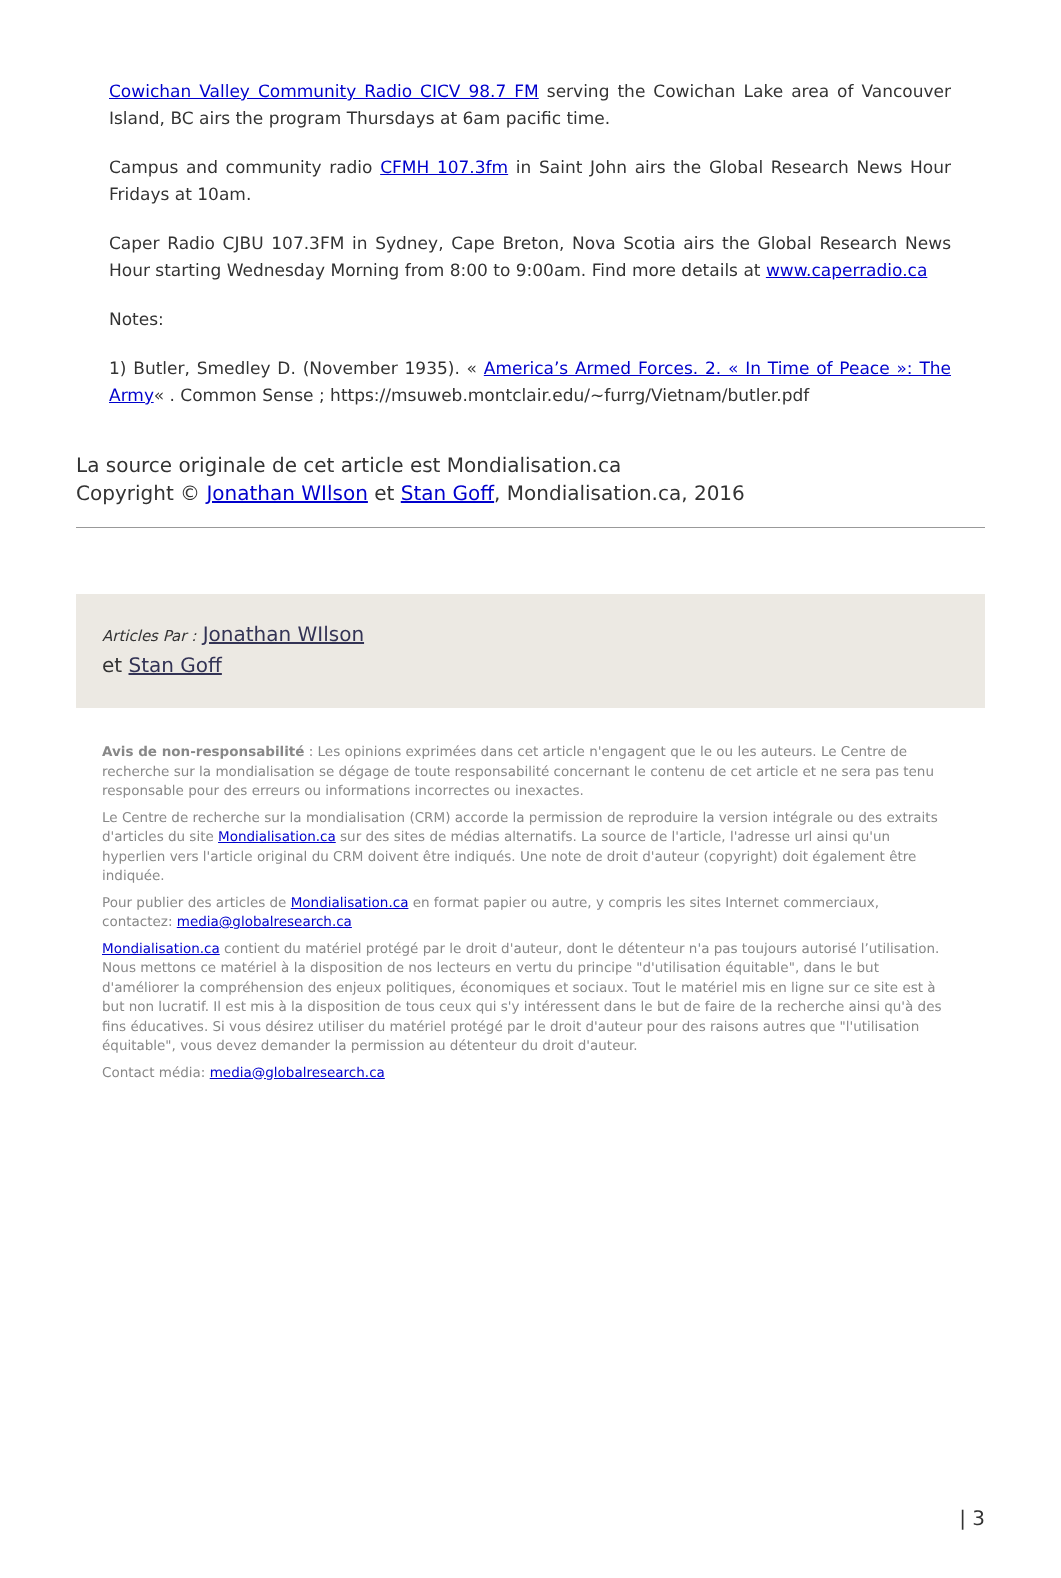Cowichan Valley Community Radio CICV 98.7 FM serving the Cowichan Lake area of Vancouver Island, BC airs the program Thursdays at 6am pacific time.
Campus and community radio CFMH 107.3fm in Saint John airs the Global Research News Hour Fridays at 10am.
Caper Radio CJBU 107.3FM in Sydney, Cape Breton, Nova Scotia airs the Global Research News Hour starting Wednesday Morning from 8:00 to 9:00am. Find more details at www.caperradio.ca
Notes:
1) Butler, Smedley D. (November 1935). « America’s Armed Forces. 2. « In Time of Peace »: The Army« . Common Sense ; https://msuweb.montclair.edu/~furrg/Vietnam/butler.pdf
La source originale de cet article est Mondialisation.ca
Copyright © Jonathan WIlson et Stan Goff, Mondialisation.ca, 2016
Articles Par : Jonathan WIlson
et Stan Goff
Avis de non-responsabilité : Les opinions exprimées dans cet article n'engagent que le ou les auteurs. Le Centre de recherche sur la mondialisation se dégage de toute responsabilité concernant le contenu de cet article et ne sera pas tenu responsable pour des erreurs ou informations incorrectes ou inexactes.
Le Centre de recherche sur la mondialisation (CRM) accorde la permission de reproduire la version intégrale ou des extraits d'articles du site Mondialisation.ca sur des sites de médias alternatifs. La source de l'article, l'adresse url ainsi qu'un hyperlien vers l'article original du CRM doivent être indiqués. Une note de droit d'auteur (copyright) doit également être indiquée.
Pour publier des articles de Mondialisation.ca en format papier ou autre, y compris les sites Internet commerciaux, contactez: media@globalresearch.ca
Mondialisation.ca contient du matériel protégé par le droit d'auteur, dont le détenteur n'a pas toujours autorisé l’utilisation. Nous mettons ce matériel à la disposition de nos lecteurs en vertu du principe "d'utilisation équitable", dans le but d'améliorer la compréhension des enjeux politiques, économiques et sociaux. Tout le matériel mis en ligne sur ce site est à but non lucratif. Il est mis à la disposition de tous ceux qui s'y intéressent dans le but de faire de la recherche ainsi qu'à des fins éducatives. Si vous désirez utiliser du matériel protégé par le droit d'auteur pour des raisons autres que "l'utilisation équitable", vous devez demander la permission au détenteur du droit d'auteur.
Contact média: media@globalresearch.ca
| 3